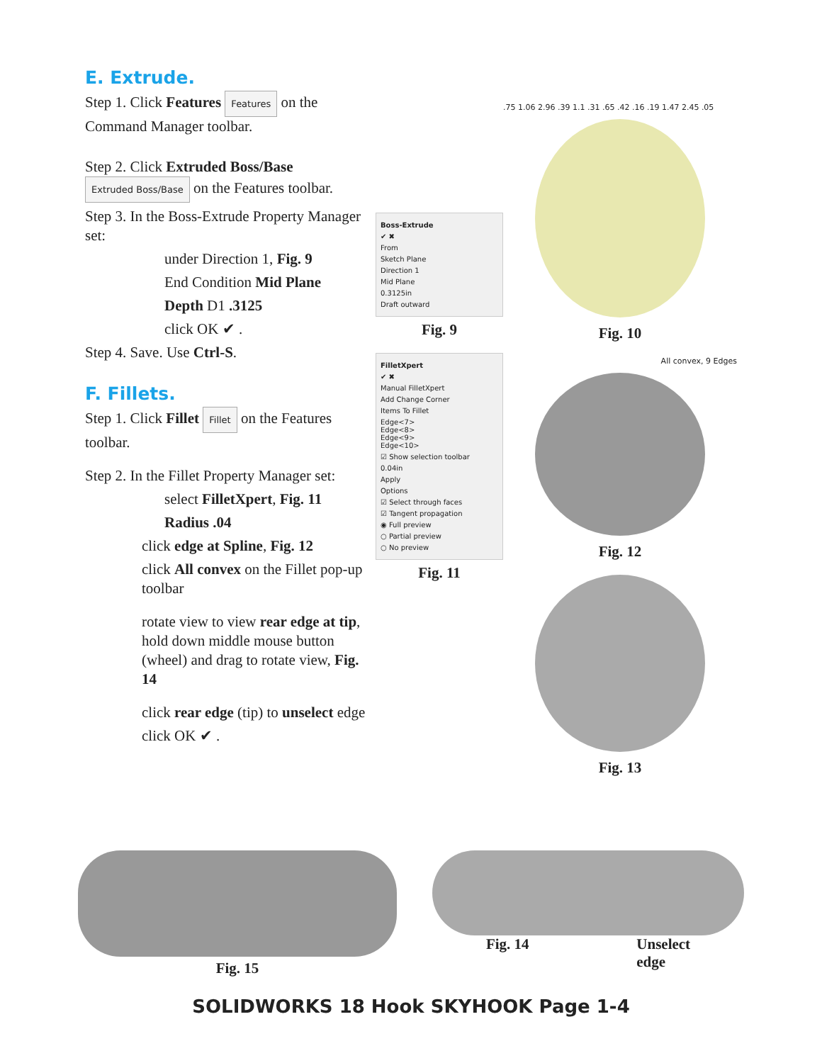E. Extrude.
Step 1. Click Features Features on the Command Manager toolbar.
Step 2. Click Extruded Boss/Base Extruded Boss/Base on the Features toolbar.
Step 3. In the Boss-Extrude Property Manager set:
under Direction 1, Fig. 9
End Condition Mid Plane
Depth D1 .3125
click OK ✔ .
Step 4. Save. Use Ctrl-S.
F. Fillets.
Step 1. Click Fillet Fillet on the Features toolbar.
Step 2. In the Fillet Property Manager set:
select FilletXpert, Fig. 11
Radius .04
click edge at Spline, Fig. 12
click All convex on the Fillet pop-up toolbar
rotate view to view rear edge at tip, hold down middle mouse button (wheel) and drag to rotate view, Fig. 14
click rear edge (tip) to unselect edge
click OK ✔ .
Boss-Extrude
✔ ✖
From
Sketch Plane
Direction 1
Mid Plane
0.3125in
Draft outward
Fig. 9
FilletXpert
✔ ✖
Manual FilletXpert
Add Change Corner
Items To Fillet
Edge<7>
Edge<8>
Edge<9>
Edge<10>
☑ Show selection toolbar
0.04in
Apply
Options
☑ Select through faces
☑ Tangent propagation
◉ Full preview
○ Partial preview
○ No preview
Fig. 11
.75 1.06 2.96 .39 1.1 .31 .65 .42 .16 .19 1.47 2.45 .05
Fig. 10
All convex, 9 Edges
Fig. 12
Fig. 13
Fig. 15
Fig. 14 Unselect
edge
SOLIDWORKS 18 Hook SKYHOOK Page 1-4